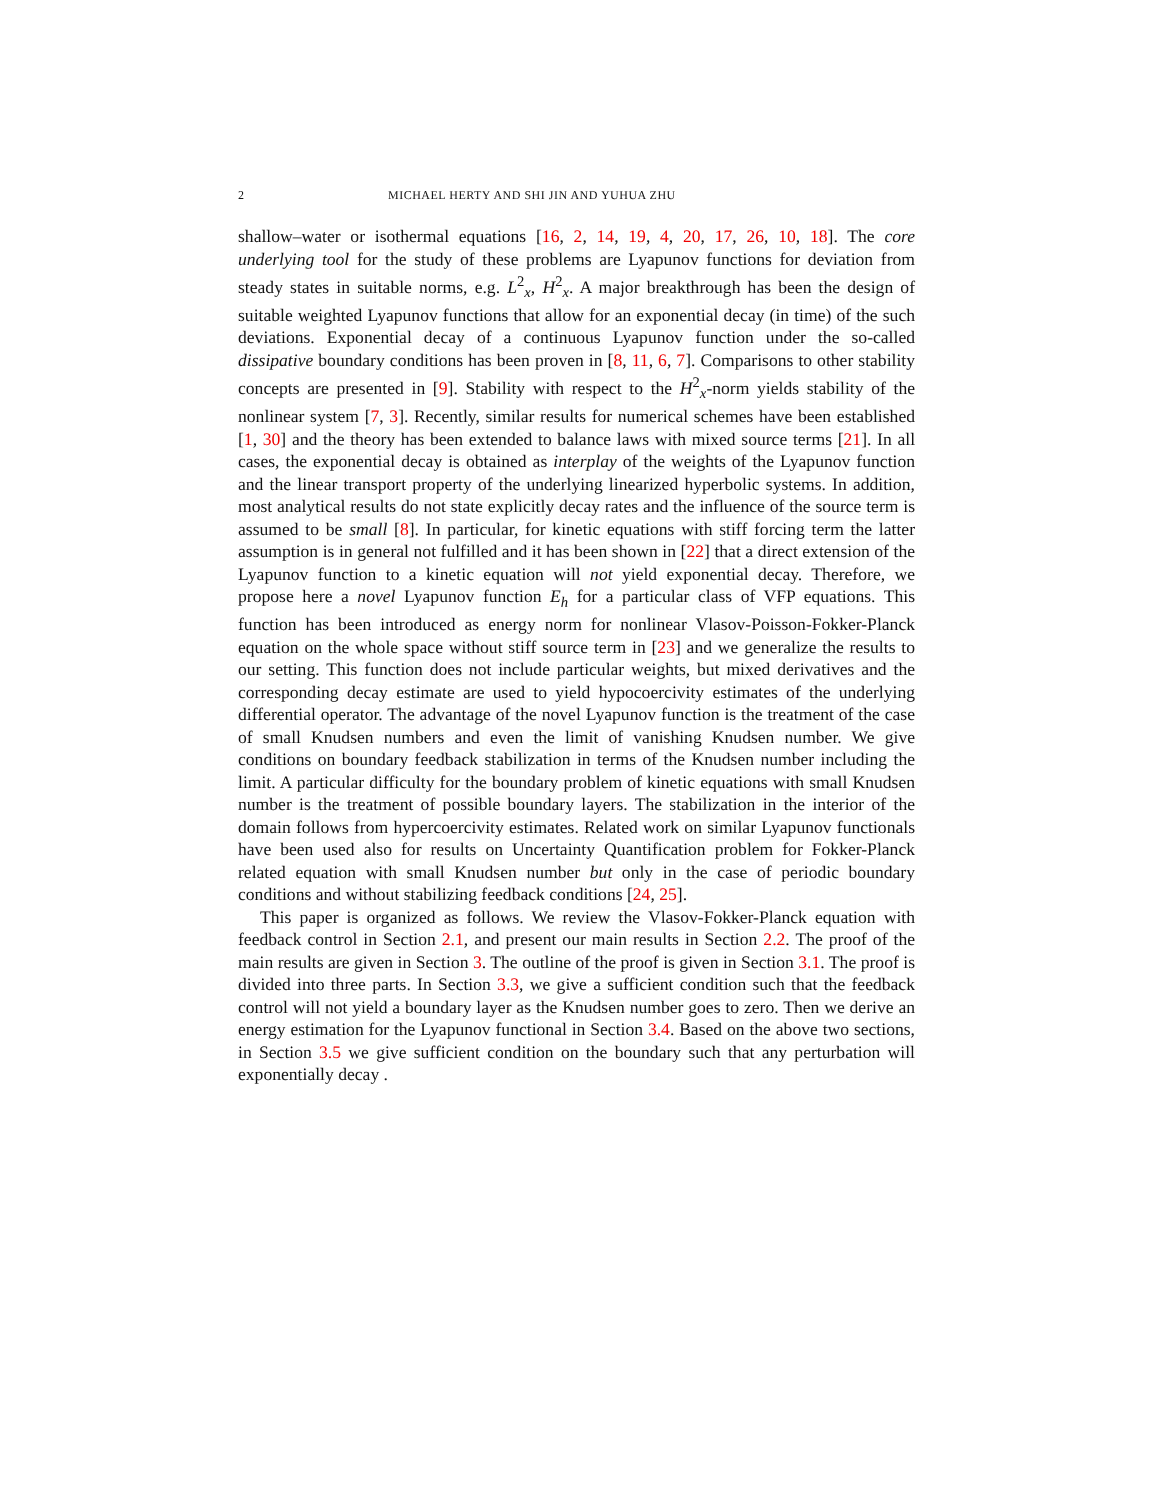2 MICHAEL HERTY AND SHI JIN AND YUHUA ZHU
shallow–water or isothermal equations [16, 2, 14, 19, 4, 20, 17, 26, 10, 18]. The core underlying tool for the study of these problems are Lyapunov functions for deviation from steady states in suitable norms, e.g. L<sup>2</sup><sub>x</sub>, H<sup>2</sup><sub>x</sub>. A major breakthrough has been the design of suitable weighted Lyapunov functions that allow for an exponential decay (in time) of the such deviations. Exponential decay of a continuous Lyapunov function under the so-called dissipative boundary conditions has been proven in [8, 11, 6, 7]. Comparisons to other stability concepts are presented in [9]. Stability with respect to the H<sup>2</sup><sub>x</sub>-norm yields stability of the nonlinear system [7, 3]. Recently, similar results for numerical schemes have been established [1, 30] and the theory has been extended to balance laws with mixed source terms [21]. In all cases, the exponential decay is obtained as interplay of the weights of the Lyapunov function and the linear transport property of the underlying linearized hyperbolic systems. In addition, most analytical results do not state explicitly decay rates and the influence of the source term is assumed to be small [8]. In particular, for kinetic equations with stiff forcing term the latter assumption is in general not fulfilled and it has been shown in [22] that a direct extension of the Lyapunov function to a kinetic equation will not yield exponential decay. Therefore, we propose here a novel Lyapunov function E<sub>h</sub> for a particular class of VFP equations. This function has been introduced as energy norm for nonlinear Vlasov-Poisson-Fokker-Planck equation on the whole space without stiff source term in [23] and we generalize the results to our setting. This function does not include particular weights, but mixed derivatives and the corresponding decay estimate are used to yield hypocoercivity estimates of the underlying differential operator. The advantage of the novel Lyapunov function is the treatment of the case of small Knudsen numbers and even the limit of vanishing Knudsen number. We give conditions on boundary feedback stabilization in terms of the Knudsen number including the limit. A particular difficulty for the boundary problem of kinetic equations with small Knudsen number is the treatment of possible boundary layers. The stabilization in the interior of the domain follows from hypercoercivity estimates. Related work on similar Lyapunov functionals have been used also for results on Uncertainty Quantification problem for Fokker-Planck related equation with small Knudsen number but only in the case of periodic boundary conditions and without stabilizing feedback conditions [24, 25].
This paper is organized as follows. We review the Vlasov-Fokker-Planck equation with feedback control in Section 2.1, and present our main results in Section 2.2. The proof of the main results are given in Section 3. The outline of the proof is given in Section 3.1. The proof is divided into three parts. In Section 3.3, we give a sufficient condition such that the feedback control will not yield a boundary layer as the Knudsen number goes to zero. Then we derive an energy estimation for the Lyapunov functional in Section 3.4. Based on the above two sections, in Section 3.5 we give sufficient condition on the boundary such that any perturbation will exponentially decay .